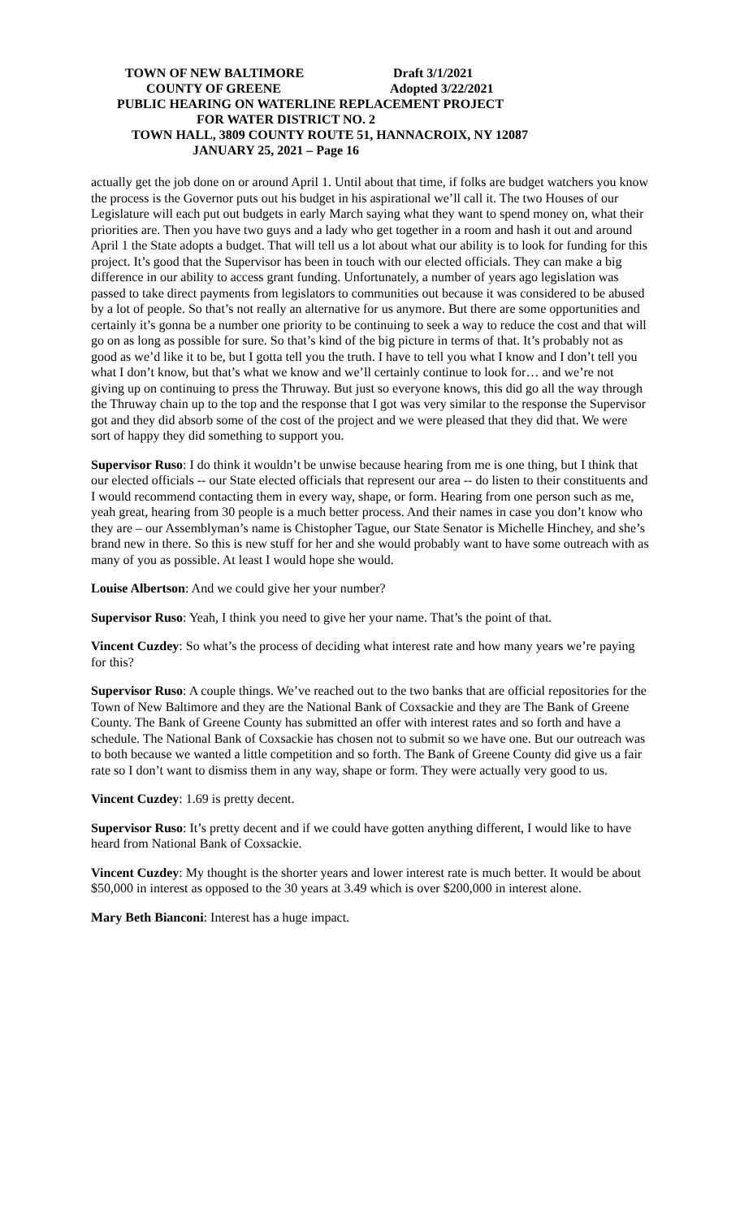TOWN OF NEW BALTIMORE Draft 3/1/2021
COUNTY OF GREENE Adopted 3/22/2021
PUBLIC HEARING ON WATERLINE REPLACEMENT PROJECT
FOR WATER DISTRICT NO. 2
TOWN HALL, 3809 COUNTY ROUTE 51, HANNACROIX, NY 12087
JANUARY 25, 2021 – Page 16
actually get the job done on or around April 1. Until about that time, if folks are budget watchers you know the process is the Governor puts out his budget in his aspirational we’ll call it. The two Houses of our Legislature will each put out budgets in early March saying what they want to spend money on, what their priorities are. Then you have two guys and a lady who get together in a room and hash it out and around April 1 the State adopts a budget. That will tell us a lot about what our ability is to look for funding for this project. It’s good that the Supervisor has been in touch with our elected officials. They can make a big difference in our ability to access grant funding. Unfortunately, a number of years ago legislation was passed to take direct payments from legislators to communities out because it was considered to be abused by a lot of people. So that’s not really an alternative for us anymore. But there are some opportunities and certainly it’s gonna be a number one priority to be continuing to seek a way to reduce the cost and that will go on as long as possible for sure. So that’s kind of the big picture in terms of that. It’s probably not as good as we’d like it to be, but I gotta tell you the truth. I have to tell you what I know and I don’t tell you what I don’t know, but that’s what we know and we’ll certainly continue to look for… and we’re not giving up on continuing to press the Thruway. But just so everyone knows, this did go all the way through the Thruway chain up to the top and the response that I got was very similar to the response the Supervisor got and they did absorb some of the cost of the project and we were pleased that they did that. We were sort of happy they did something to support you.
Supervisor Ruso: I do think it wouldn’t be unwise because hearing from me is one thing, but I think that our elected officials -- our State elected officials that represent our area -- do listen to their constituents and I would recommend contacting them in every way, shape, or form. Hearing from one person such as me, yeah great, hearing from 30 people is a much better process. And their names in case you don’t know who they are – our Assemblyman’s name is Chistopher Tague, our State Senator is Michelle Hinchey, and she’s brand new in there. So this is new stuff for her and she would probably want to have some outreach with as many of you as possible. At least I would hope she would.
Louise Albertson: And we could give her your number?
Supervisor Ruso: Yeah, I think you need to give her your name. That’s the point of that.
Vincent Cuzdey: So what’s the process of deciding what interest rate and how many years we’re paying for this?
Supervisor Ruso: A couple things. We’ve reached out to the two banks that are official repositories for the Town of New Baltimore and they are the National Bank of Coxsackie and they are The Bank of Greene County. The Bank of Greene County has submitted an offer with interest rates and so forth and have a schedule. The National Bank of Coxsackie has chosen not to submit so we have one. But our outreach was to both because we wanted a little competition and so forth. The Bank of Greene County did give us a fair rate so I don’t want to dismiss them in any way, shape or form. They were actually very good to us.
Vincent Cuzdey: 1.69 is pretty decent.
Supervisor Ruso: It’s pretty decent and if we could have gotten anything different, I would like to have heard from National Bank of Coxsackie.
Vincent Cuzdey: My thought is the shorter years and lower interest rate is much better. It would be about $50,000 in interest as opposed to the 30 years at 3.49 which is over $200,000 in interest alone.
Mary Beth Bianconi: Interest has a huge impact.